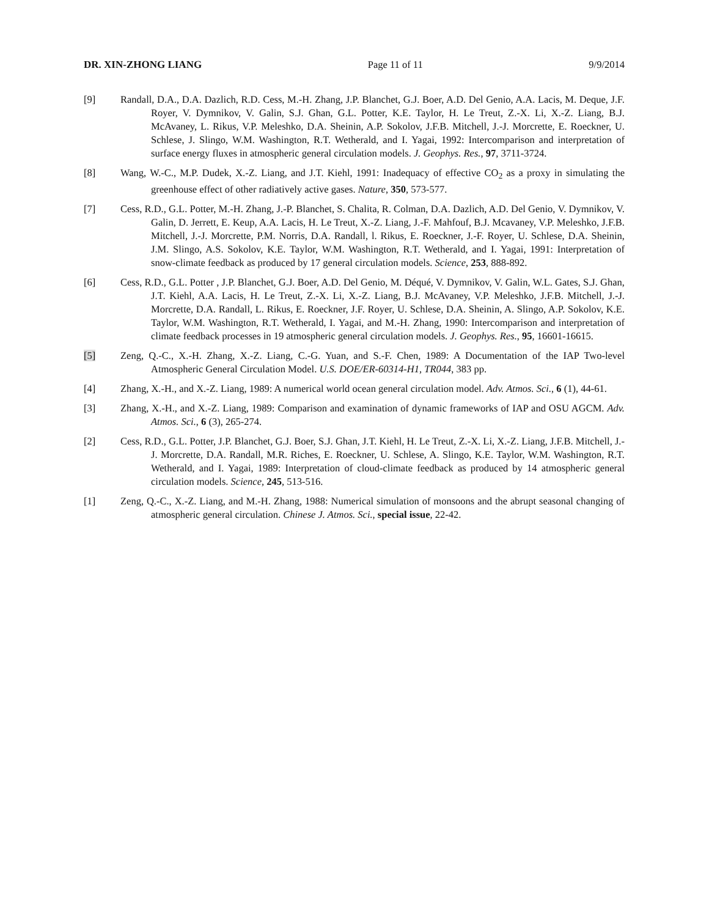DR. XIN-ZHONG LIANG Page 11 of 11 9/9/2014
[9] Randall, D.A., D.A. Dazlich, R.D. Cess, M.-H. Zhang, J.P. Blanchet, G.J. Boer, A.D. Del Genio, A.A. Lacis, M. Deque, J.F. Royer, V. Dymnikov, V. Galin, S.J. Ghan, G.L. Potter, K.E. Taylor, H. Le Treut, Z.-X. Li, X.-Z. Liang, B.J. McAvaney, L. Rikus, V.P. Meleshko, D.A. Sheinin, A.P. Sokolov, J.F.B. Mitchell, J.-J. Morcrette, E. Roeckner, U. Schlese, J. Slingo, W.M. Washington, R.T. Wetherald, and I. Yagai, 1992: Intercomparison and interpretation of surface energy fluxes in atmospheric general circulation models. J. Geophys. Res., 97, 3711-3724.
[8] Wang, W.-C., M.P. Dudek, X.-Z. Liang, and J.T. Kiehl, 1991: Inadequacy of effective CO<sub>2</sub> as a proxy in simulating the greenhouse effect of other radiatively active gases. Nature, 350, 573-577.
[7] Cess, R.D., G.L. Potter, M.-H. Zhang, J.-P. Blanchet, S. Chalita, R. Colman, D.A. Dazlich, A.D. Del Genio, V. Dymnikov, V. Galin, D. Jerrett, E. Keup, A.A. Lacis, H. Le Treut, X.-Z. Liang, J.-F. Mahfouf, B.J. Mcavaney, V.P. Meleshko, J.F.B. Mitchell, J.-J. Morcrette, P.M. Norris, D.A. Randall, l. Rikus, E. Roeckner, J.-F. Royer, U. Schlese, D.A. Sheinin, J.M. Slingo, A.S. Sokolov, K.E. Taylor, W.M. Washington, R.T. Wetherald, and I. Yagai, 1991: Interpretation of snow-climate feedback as produced by 17 general circulation models. Science, 253, 888-892.
[6] Cess, R.D., G.L. Potter , J.P. Blanchet, G.J. Boer, A.D. Del Genio, M. Déqué, V. Dymnikov, V. Galin, W.L. Gates, S.J. Ghan, J.T. Kiehl, A.A. Lacis, H. Le Treut, Z.-X. Li, X.-Z. Liang, B.J. McAvaney, V.P. Meleshko, J.F.B. Mitchell, J.-J. Morcrette, D.A. Randall, L. Rikus, E. Roeckner, J.F. Royer, U. Schlese, D.A. Sheinin, A. Slingo, A.P. Sokolov, K.E. Taylor, W.M. Washington, R.T. Wetherald, I. Yagai, and M.-H. Zhang, 1990: Intercomparison and interpretation of climate feedback processes in 19 atmospheric general circulation models. J. Geophys. Res., 95, 16601-16615.
[5] Zeng, Q.-C., X.-H. Zhang, X.-Z. Liang, C.-G. Yuan, and S.-F. Chen, 1989: A Documentation of the IAP Two-level Atmospheric General Circulation Model. U.S. DOE/ER-60314-H1, TR044, 383 pp.
[4] Zhang, X.-H., and X.-Z. Liang, 1989: A numerical world ocean general circulation model. Adv. Atmos. Sci., 6 (1), 44-61.
[3] Zhang, X.-H., and X.-Z. Liang, 1989: Comparison and examination of dynamic frameworks of IAP and OSU AGCM. Adv. Atmos. Sci., 6 (3), 265-274.
[2] Cess, R.D., G.L. Potter, J.P. Blanchet, G.J. Boer, S.J. Ghan, J.T. Kiehl, H. Le Treut, Z.-X. Li, X.-Z. Liang, J.F.B. Mitchell, J.-J. Morcrette, D.A. Randall, M.R. Riches, E. Roeckner, U. Schlese, A. Slingo, K.E. Taylor, W.M. Washington, R.T. Wetherald, and I. Yagai, 1989: Interpretation of cloud-climate feedback as produced by 14 atmospheric general circulation models. Science, 245, 513-516.
[1] Zeng, Q.-C., X.-Z. Liang, and M.-H. Zhang, 1988: Numerical simulation of monsoons and the abrupt seasonal changing of atmospheric general circulation. Chinese J. Atmos. Sci., special issue, 22-42.